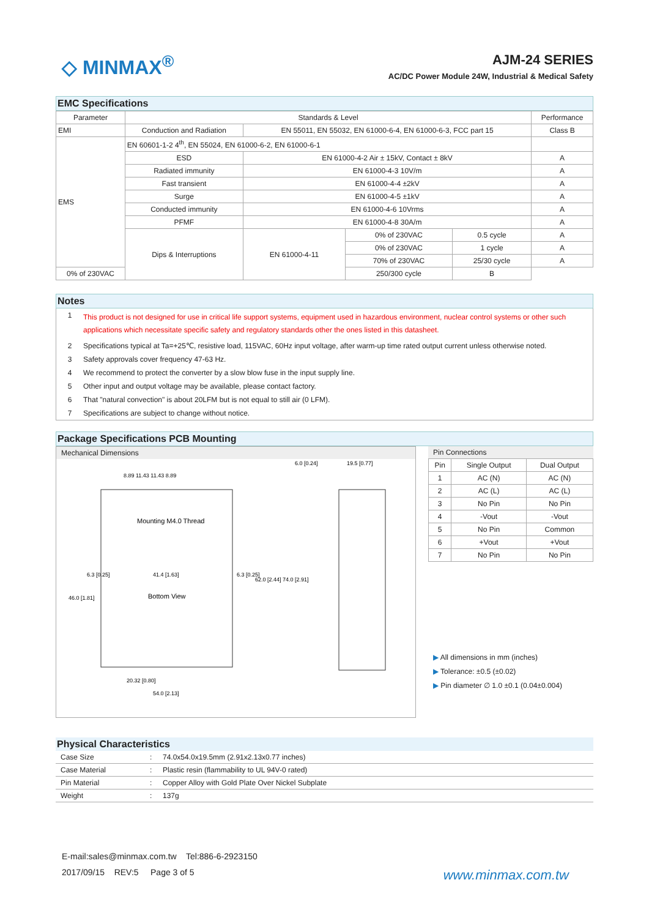◇ MINMAX<sup>®</sup>
AJM-24 SERIES
AC/DC Power Module 24W, Industrial & Medical Safety
EMC Specifications
| Parameter | Standards & Level | | | | | Performance |
| --- | --- | --- | --- | --- | --- | --- |
| EMI | Conduction and Radiation | EN 55011, EN 55032, EN 61000-6-4, EN 61000-6-3, FCC part 15 | | | | Class B |
| EMS | EN 60601-1-2 4<sup>th</sup>, EN 55024, EN 61000-6-2, EN 61000-6-1 | | | | | |
| | ESD | EN 61000-4-2 Air ± 15kV, Contact ± 8kV | | | | A |
| | Radiated immunity | EN 61000-4-3 10V/m | | | | A |
| | Fast transient | EN 61000-4-4 ±2kV | | | | A |
| | Surge | EN 61000-4-5 ±1kV | | | | A |
| | Conducted immunity | EN 61000-4-6 10Vrms | | | | A |
| | PFMF | EN 61000-4-8 30A/m | | | | A |
| | Dips & Interruptions | EN 61000-4-11 | 0% of 230VAC | 0.5 cycle | | A |
| | | | 0% of 230VAC | 1 cycle | | A |
| | | | 70% of 230VAC | 25/30 cycle | | A |
| 0% of 230VAC | | | 250/300 cycle | | B | |
Notes
1
This product is not designed for use in critical life support systems, equipment used in hazardous environment, nuclear control systems or other such applications which necessitate specific safety and regulatory standards other the ones listed in this datasheet.
2 Specifications typical at Ta=+25℃, resistive load, 115VAC, 60Hz input voltage, after warm-up time rated output current unless otherwise noted.
3 Safety approvals cover frequency 47-63 Hz.
4 We recommend to protect the converter by a slow blow fuse in the input supply line.
5 Other input and output voltage may be available, please contact factory.
6 That "natural convection" is about 20LFM but is not equal to still air (0 LFM).
7 Specifications are subject to change without notice.
Package Specifications PCB Mounting
Mechanical Dimensions
8.89 11.43 11.43 8.89
Mounting M4.0 Thread
41.4 [1.63]
Bottom View
20.32 [0.80]
54.0 [2.13]
6.0 [0.24]
19.5 [0.77]
6.3 [0.25]
6.3 [0.25]
46.0 [1.81]
62.0 [2.44] 74.0 [2.91]
Pin Connections
| Pin | Single Output | Dual Output |
| --- | --- | --- |
| 1 | AC (N) | AC (N) |
| 2 | AC (L) | AC (L) |
| 3 | No Pin | No Pin |
| 4 | -Vout | -Vout |
| 5 | No Pin | Common |
| 6 | +Vout | +Vout |
| 7 | No Pin | No Pin |
▶ All dimensions in mm (inches)
▶ Tolerance: ±0.5 (±0.02)
▶ Pin diameter ∅ 1.0 ±0.1 (0.04±0.004)
Physical Characteristics
| Case Size | : | 74.0x54.0x19.5mm (2.91x2.13x0.77 inches) |
| Case Material | : | Plastic resin (flammability to UL 94V-0 rated) |
| Pin Material | : | Copper Alloy with Gold Plate Over Nickel Subplate |
| Weight | : | 137g |
E-mail:sales@minmax.com.tw Tel:886-6-2923150
2017/09/15 REV:5 Page 3 of 5 www.minmax.com.tw